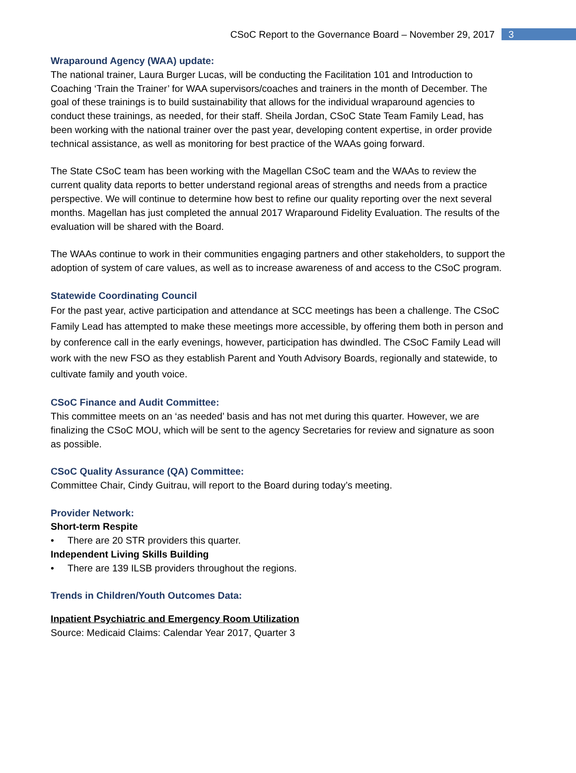CSoC Report to the Governance Board – November 29, 2017
3
Wraparound Agency (WAA) update:
The national trainer, Laura Burger Lucas, will be conducting the Facilitation 101 and Introduction to Coaching ‘Train the Trainer’ for WAA supervisors/coaches and trainers in the month of December. The goal of these trainings is to build sustainability that allows for the individual wraparound agencies to conduct these trainings, as needed, for their staff. Sheila Jordan, CSoC State Team Family Lead, has been working with the national trainer over the past year, developing content expertise, in order provide technical assistance, as well as monitoring for best practice of the WAAs going forward.
The State CSoC team has been working with the Magellan CSoC team and the WAAs to review the current quality data reports to better understand regional areas of strengths and needs from a practice perspective. We will continue to determine how best to refine our quality reporting over the next several months. Magellan has just completed the annual 2017 Wraparound Fidelity Evaluation. The results of the evaluation will be shared with the Board.
The WAAs continue to work in their communities engaging partners and other stakeholders, to support the adoption of system of care values, as well as to increase awareness of and access to the CSoC program.
Statewide Coordinating Council
For the past year, active participation and attendance at SCC meetings has been a challenge. The CSoC Family Lead has attempted to make these meetings more accessible, by offering them both in person and by conference call in the early evenings, however, participation has dwindled. The CSoC Family Lead will work with the new FSO as they establish Parent and Youth Advisory Boards, regionally and statewide, to cultivate family and youth voice.
CSoC Finance and Audit Committee:
This committee meets on an ‘as needed’ basis and has not met during this quarter. However, we are finalizing the CSoC MOU, which will be sent to the agency Secretaries for review and signature as soon as possible.
CSoC Quality Assurance (QA) Committee:
Committee Chair, Cindy Guitrau, will report to the Board during today’s meeting.
Provider Network:
Short-term Respite
• There are 20 STR providers this quarter.
Independent Living Skills Building
• There are 139 ILSB providers throughout the regions.
Trends in Children/Youth Outcomes Data:
Inpatient Psychiatric and Emergency Room Utilization
Source: Medicaid Claims: Calendar Year 2017, Quarter 3